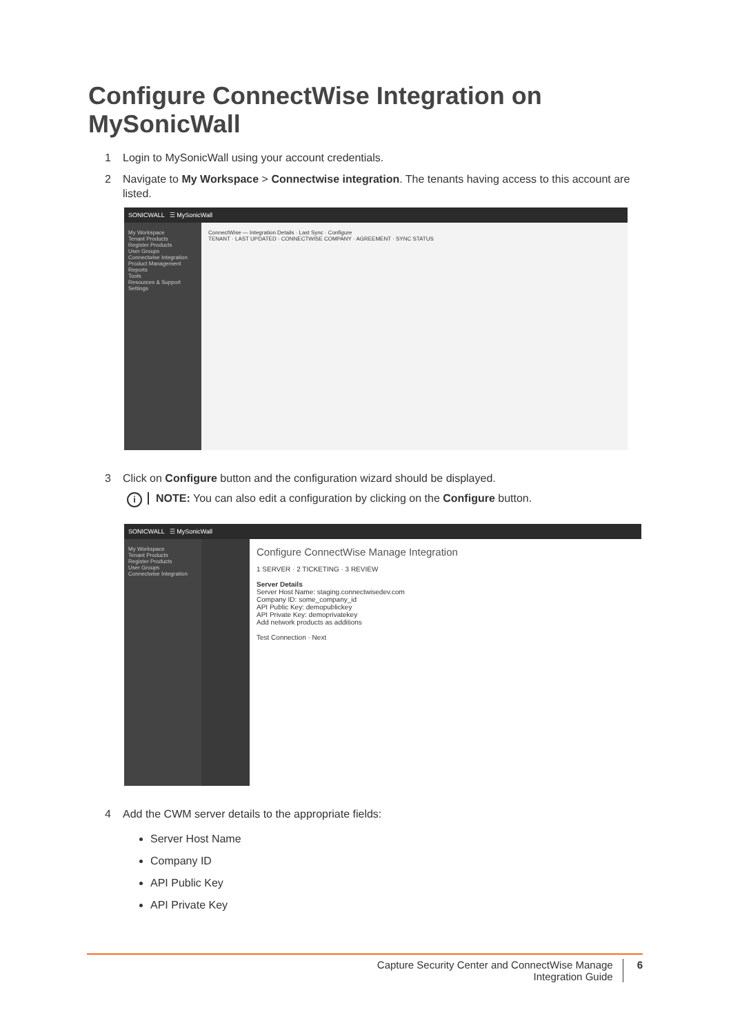Configure ConnectWise Integration on MySonicWall
1 Login to MySonicWall using your account credentials.
2 Navigate to My Workspace > Connectwise integration. The tenants having access to this account are listed.
SONICWALL ☰ MySonicWall
My Workspace
Tenant Products
Register Products
User Groups
Connectwise Integration
Product Management
Reports
Tools
Resources & Support
Settings
ConnectWise — Integration Details · Last Sync · Configure
TENANT · LAST UPDATED · CONNECTWISE COMPANY · AGREEMENT · SYNC STATUS
3 Click on Configure button and the configuration wizard should be displayed.
i NOTE: You can also edit a configuration by clicking on the Configure button.
SONICWALL ☰ MySonicWall
My Workspace
Tenant Products
Register Products
User Groups
Connectwise Integration
Configure ConnectWise Manage Integration
1 SERVER · 2 TICKETING · 3 REVIEW
Server Details
Server Host Name: staging.connectwisedev.com
Company ID: some_company_id
API Public Key: demopublickey
API Private Key: demoprivatekey
Add network products as additions
Test Connection · Next
4 Add the CWM server details to the appropriate fields:
Server Host Name
Company ID
API Public Key
API Private Key
Capture Security Center and ConnectWise Manage
Integration Guide
6